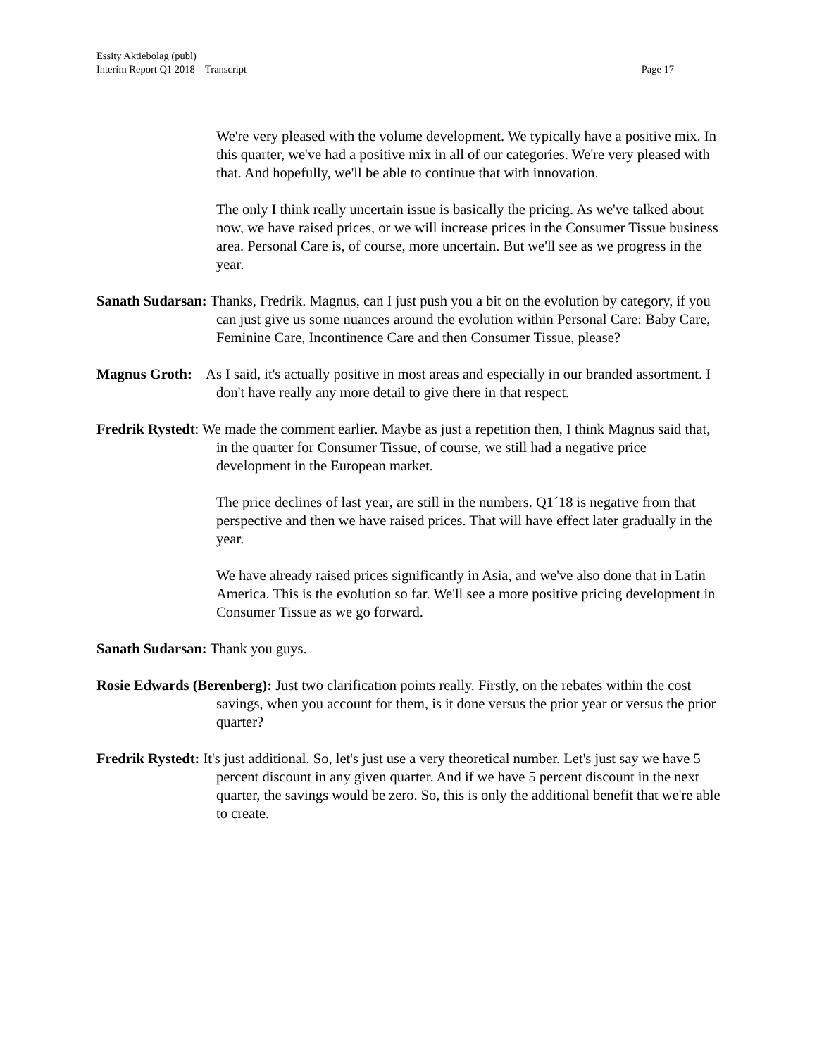Essity Aktiebolag (publ)
Page 17 Interim Report Q1 2018 – Transcript
We're very pleased with the volume development. We typically have a positive mix. In this quarter, we've had a positive mix in all of our categories. We're very pleased with that. And hopefully, we'll be able to continue that with innovation.
The only I think really uncertain issue is basically the pricing. As we've talked about now, we have raised prices, or we will increase prices in the Consumer Tissue business area. Personal Care is, of course, more uncertain. But we'll see as we progress in the year.
Sanath Sudarsan: Thanks, Fredrik. Magnus, can I just push you a bit on the evolution by category, if you can just give us some nuances around the evolution within Personal Care: Baby Care, Feminine Care, Incontinence Care and then Consumer Tissue, please?
Magnus Groth: As I said, it's actually positive in most areas and especially in our branded assortment. I don't have really any more detail to give there in that respect.
Fredrik Rystedt: We made the comment earlier. Maybe as just a repetition then, I think Magnus said that, in the quarter for Consumer Tissue, of course, we still had a negative price development in the European market.
The price declines of last year, are still in the numbers. Q1´18 is negative from that perspective and then we have raised prices. That will have effect later gradually in the year.
We have already raised prices significantly in Asia, and we've also done that in Latin America. This is the evolution so far. We'll see a more positive pricing development in Consumer Tissue as we go forward.
Sanath Sudarsan: Thank you guys.
Rosie Edwards (Berenberg): Just two clarification points really. Firstly, on the rebates within the cost savings, when you account for them, is it done versus the prior year or versus the prior quarter?
Fredrik Rystedt: It's just additional. So, let's just use a very theoretical number. Let's just say we have 5 percent discount in any given quarter. And if we have 5 percent discount in the next quarter, the savings would be zero. So, this is only the additional benefit that we're able to create.